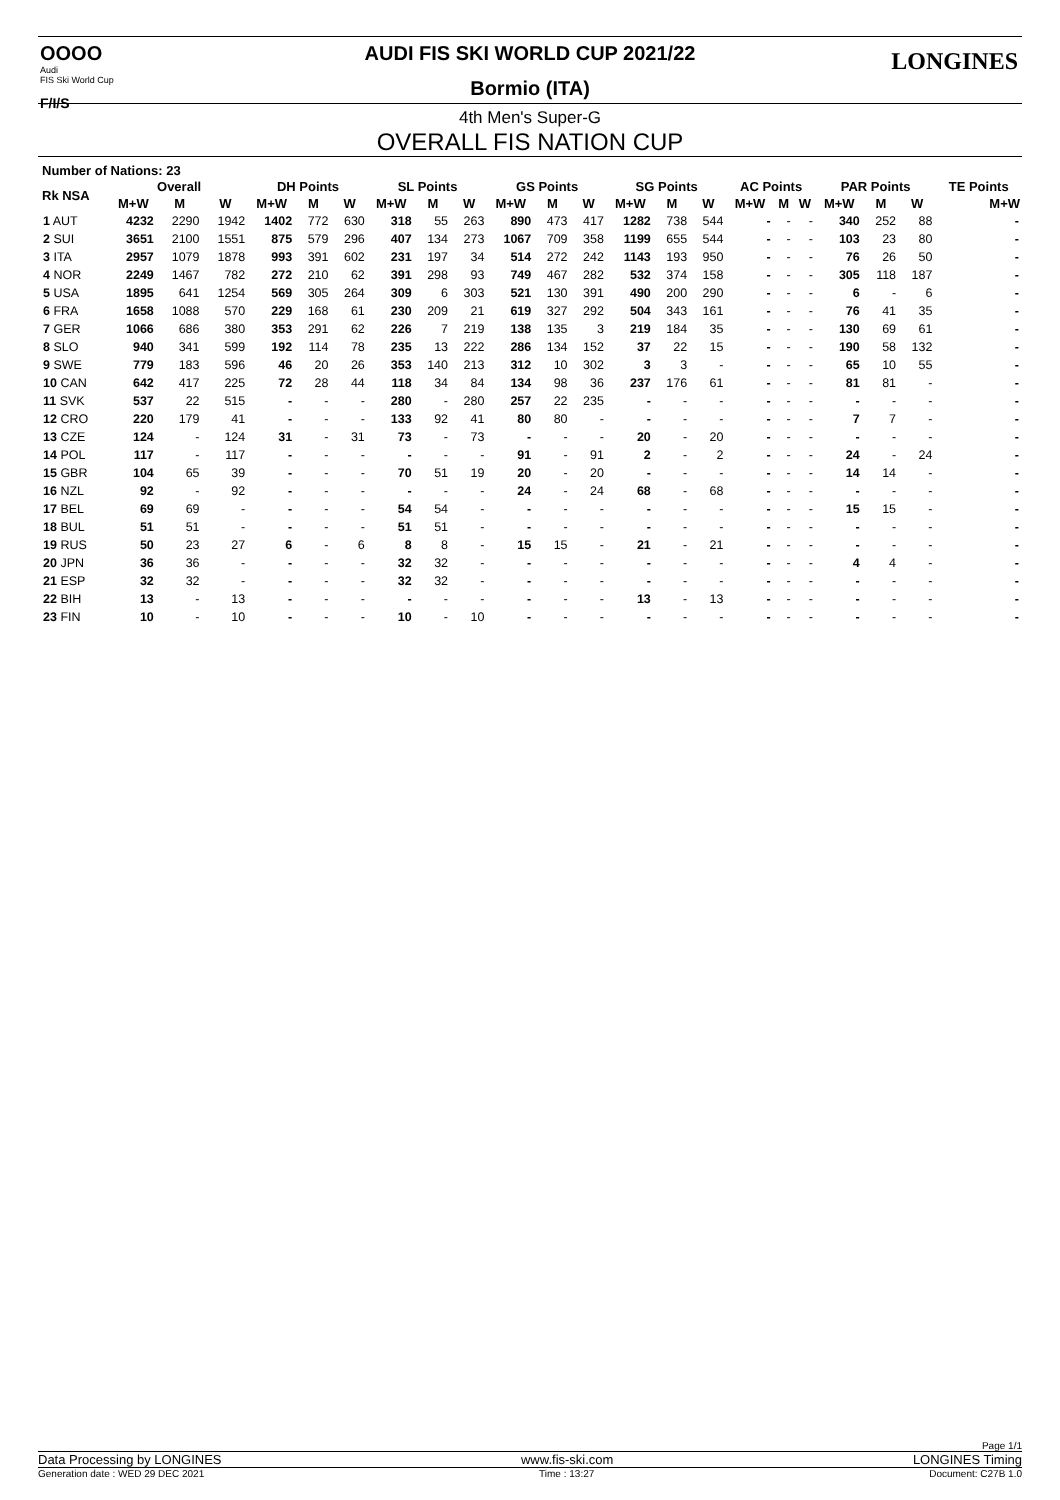OOOO
Audi
FIS Ski World Cup
F/I/S
LONGINES
AUDI FIS SKI WORLD CUP 2021/22
Bormio (ITA)
4th Men's Super-G
OVERALL FIS NATION CUP
Number of Nations: 23
| Rk NSA | Overall | | | DH Points | | | SL Points | | | GS Points | | | SG Points | | | AC Points | | | PAR Points | | | TE Points |
| --- | --- | --- | --- | --- | --- | --- | --- | --- | --- | --- | --- | --- | --- | --- | --- | --- | --- | --- | --- | --- | --- | --- |
| | M+W | M | W | M+W | M | W | M+W | M | W | M+W | M | W | M+W | M | W | M+W | M | W | M+W | M | W | M+W |
| 1 AUT | 4232 | 2290 | 1942 | 1402 | 772 | 630 | 318 | 55 | 263 | 890 | 473 | 417 | 1282 | 738 | 544 | - | - | - | 340 | 252 | 88 | - |
| 2 SUI | 3651 | 2100 | 1551 | 875 | 579 | 296 | 407 | 134 | 273 | 1067 | 709 | 358 | 1199 | 655 | 544 | - | - | - | 103 | 23 | 80 | - |
| 3 ITA | 2957 | 1079 | 1878 | 993 | 391 | 602 | 231 | 197 | 34 | 514 | 272 | 242 | 1143 | 193 | 950 | - | - | - | 76 | 26 | 50 | - |
| 4 NOR | 2249 | 1467 | 782 | 272 | 210 | 62 | 391 | 298 | 93 | 749 | 467 | 282 | 532 | 374 | 158 | - | - | - | 305 | 118 | 187 | - |
| 5 USA | 1895 | 641 | 1254 | 569 | 305 | 264 | 309 | 6 | 303 | 521 | 130 | 391 | 490 | 200 | 290 | - | - | - | 6 | - | 6 | - |
| 6 FRA | 1658 | 1088 | 570 | 229 | 168 | 61 | 230 | 209 | 21 | 619 | 327 | 292 | 504 | 343 | 161 | - | - | - | 76 | 41 | 35 | - |
| 7 GER | 1066 | 686 | 380 | 353 | 291 | 62 | 226 | 7 | 219 | 138 | 135 | 3 | 219 | 184 | 35 | - | - | - | 130 | 69 | 61 | - |
| 8 SLO | 940 | 341 | 599 | 192 | 114 | 78 | 235 | 13 | 222 | 286 | 134 | 152 | 37 | 22 | 15 | - | - | - | 190 | 58 | 132 | - |
| 9 SWE | 779 | 183 | 596 | 46 | 20 | 26 | 353 | 140 | 213 | 312 | 10 | 302 | 3 | 3 | - | - | - | - | 65 | 10 | 55 | - |
| 10 CAN | 642 | 417 | 225 | 72 | 28 | 44 | 118 | 34 | 84 | 134 | 98 | 36 | 237 | 176 | 61 | - | - | - | 81 | 81 | - | - |
| 11 SVK | 537 | 22 | 515 | - | - | - | 280 | - | 280 | 257 | 22 | 235 | - | - | - | - | - | - | - | - | - | - |
| 12 CRO | 220 | 179 | 41 | - | - | - | 133 | 92 | 41 | 80 | 80 | - | - | - | - | - | - | - | 7 | 7 | - | - |
| 13 CZE | 124 | - | 124 | 31 | - | 31 | 73 | - | 73 | - | - | - | 20 | - | 20 | - | - | - | - | - | - | - |
| 14 POL | 117 | - | 117 | - | - | - | - | - | - | 91 | - | 91 | 2 | - | 2 | - | - | - | 24 | - | 24 | - |
| 15 GBR | 104 | 65 | 39 | - | - | - | 70 | 51 | 19 | 20 | - | 20 | - | - | - | - | - | - | 14 | 14 | - | - |
| 16 NZL | 92 | - | 92 | - | - | - | - | - | - | 24 | - | 24 | 68 | - | 68 | - | - | - | - | - | - | - |
| 17 BEL | 69 | 69 | - | - | - | - | 54 | 54 | - | - | - | - | - | - | - | - | - | - | 15 | 15 | - | - |
| 18 BUL | 51 | 51 | - | - | - | - | 51 | 51 | - | - | - | - | - | - | - | - | - | - | - | - | - | - |
| 19 RUS | 50 | 23 | 27 | 6 | - | 6 | 8 | 8 | - | 15 | 15 | - | 21 | - | 21 | - | - | - | - | - | - | - |
| 20 JPN | 36 | 36 | - | - | - | - | 32 | 32 | - | - | - | - | - | - | - | - | - | - | 4 | 4 | - | - |
| 21 ESP | 32 | 32 | - | - | - | - | 32 | 32 | - | - | - | - | - | - | - | - | - | - | - | - | - | - |
| 22 BIH | 13 | - | 13 | - | - | - | - | - | - | - | - | - | 13 | - | 13 | - | - | - | - | - | - | - |
| 23 FIN | 10 | - | 10 | - | - | - | 10 | - | 10 | - | - | - | - | - | - | - | - | - | - | - | - | - |
Page 1/1
Data Processing by LONGINES www.fis-ski.com LONGINES Timing
Generation date : WED 29 DEC 2021 Time : 13:27 Document: C27B 1.0